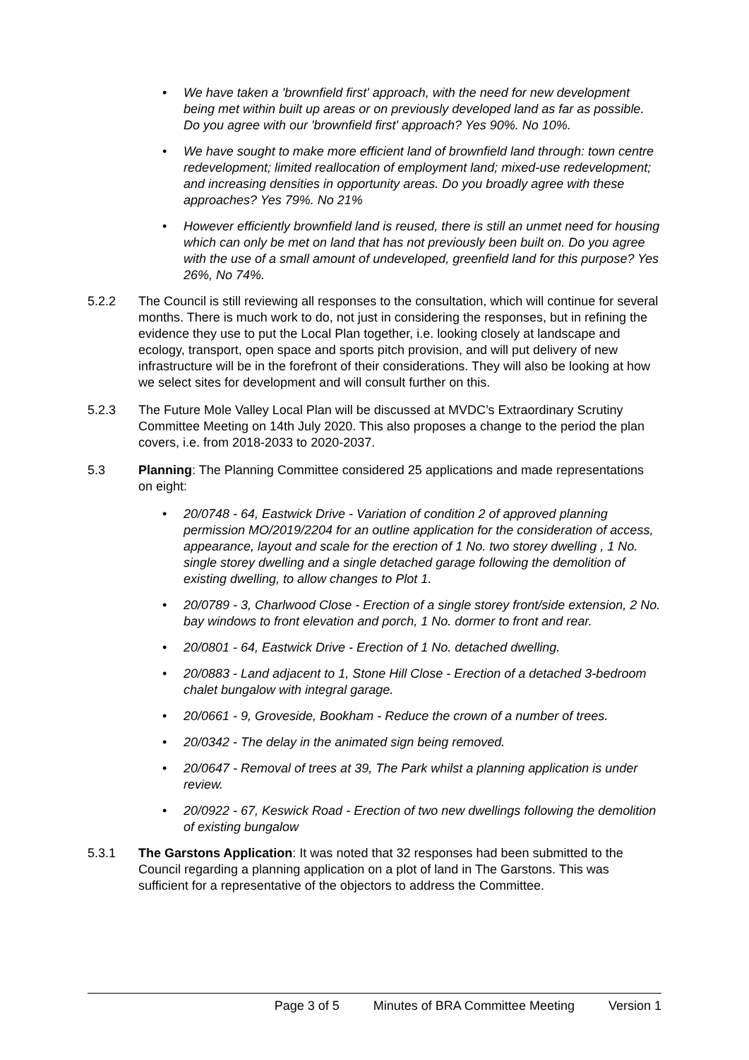• We have taken a 'brownfield first' approach, with the need for new development being met within built up areas or on previously developed land as far as possible. Do you agree with our 'brownfield first' approach? Yes 90%. No 10%.
• We have sought to make more efficient land of brownfield land through: town centre redevelopment; limited reallocation of employment land; mixed-use redevelopment; and increasing densities in opportunity areas. Do you broadly agree with these approaches? Yes 79%. No 21%
• However efficiently brownfield land is reused, there is still an unmet need for housing which can only be met on land that has not previously been built on. Do you agree with the use of a small amount of undeveloped, greenfield land for this purpose? Yes 26%, No 74%.
5.2.2 The Council is still reviewing all responses to the consultation, which will continue for several months. There is much work to do, not just in considering the responses, but in refining the evidence they use to put the Local Plan together, i.e. looking closely at landscape and ecology, transport, open space and sports pitch provision, and will put delivery of new infrastructure will be in the forefront of their considerations. They will also be looking at how we select sites for development and will consult further on this.
5.2.3 The Future Mole Valley Local Plan will be discussed at MVDC’s Extraordinary Scrutiny Committee Meeting on 14th July 2020. This also proposes a change to the period the plan covers, i.e. from 2018-2033 to 2020-2037.
5.3 Planning: The Planning Committee considered 25 applications and made representations on eight:
• 20/0748 - 64, Eastwick Drive - Variation of condition 2 of approved planning permission MO/2019/2204 for an outline application for the consideration of access, appearance, layout and scale for the erection of 1 No. two storey dwelling , 1 No. single storey dwelling and a single detached garage following the demolition of existing dwelling, to allow changes to Plot 1.
• 20/0789 - 3, Charlwood Close - Erection of a single storey front/side extension, 2 No. bay windows to front elevation and porch, 1 No. dormer to front and rear.
• 20/0801 - 64, Eastwick Drive - Erection of 1 No. detached dwelling.
• 20/0883 - Land adjacent to 1, Stone Hill Close - Erection of a detached 3-bedroom chalet bungalow with integral garage.
• 20/0661 - 9, Groveside, Bookham - Reduce the crown of a number of trees.
• 20/0342 - The delay in the animated sign being removed.
• 20/0647 - Removal of trees at 39, The Park whilst a planning application is under review.
• 20/0922 - 67, Keswick Road - Erection of two new dwellings following the demolition of existing bungalow
5.3.1 The Garstons Application: It was noted that 32 responses had been submitted to the Council regarding a planning application on a plot of land in The Garstons. This was sufficient for a representative of the objectors to address the Committee.
Page 3 of 5 Minutes of BRA Committee Meeting Version 1